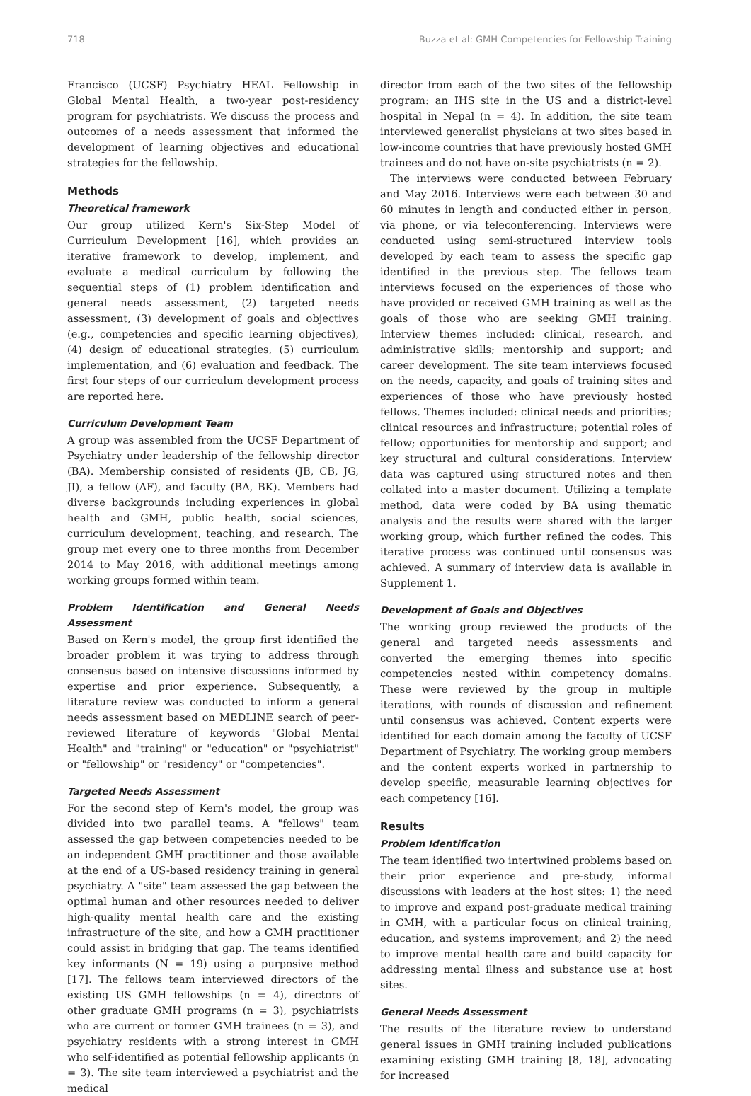718 Buzza et al: GMH Competencies for Fellowship Training
Francisco (UCSF) Psychiatry HEAL Fellowship in Global Mental Health, a two-year post-residency program for psychiatrists. We discuss the process and outcomes of a needs assessment that informed the development of learning objectives and educational strategies for the fellowship.
Methods
Theoretical framework
Our group utilized Kern's Six-Step Model of Curriculum Development [16], which provides an iterative framework to develop, implement, and evaluate a medical curriculum by following the sequential steps of (1) problem identification and general needs assessment, (2) targeted needs assessment, (3) development of goals and objectives (e.g., competencies and specific learning objectives), (4) design of educational strategies, (5) curriculum implementation, and (6) evaluation and feedback. The first four steps of our curriculum development process are reported here.
Curriculum Development Team
A group was assembled from the UCSF Department of Psychiatry under leadership of the fellowship director (BA). Membership consisted of residents (JB, CB, JG, JI), a fellow (AF), and faculty (BA, BK). Members had diverse backgrounds including experiences in global health and GMH, public health, social sciences, curriculum development, teaching, and research. The group met every one to three months from December 2014 to May 2016, with additional meetings among working groups formed within team.
Problem Identification and General Needs Assessment
Based on Kern's model, the group first identified the broader problem it was trying to address through consensus based on intensive discussions informed by expertise and prior experience. Subsequently, a literature review was conducted to inform a general needs assessment based on MEDLINE search of peer-reviewed literature of keywords "Global Mental Health" and "training" or "education" or "psychiatrist" or "fellowship" or "residency" or "competencies".
Targeted Needs Assessment
For the second step of Kern's model, the group was divided into two parallel teams. A "fellows" team assessed the gap between competencies needed to be an independent GMH practitioner and those available at the end of a US-based residency training in general psychiatry. A "site" team assessed the gap between the optimal human and other resources needed to deliver high-quality mental health care and the existing infrastructure of the site, and how a GMH practitioner could assist in bridging that gap. The teams identified key informants (N = 19) using a purposive method [17]. The fellows team interviewed directors of the existing US GMH fellowships (n = 4), directors of other graduate GMH programs (n = 3), psychiatrists who are current or former GMH trainees (n = 3), and psychiatry residents with a strong interest in GMH who self-identified as potential fellowship applicants (n = 3). The site team interviewed a psychiatrist and the medical
director from each of the two sites of the fellowship program: an IHS site in the US and a district-level hospital in Nepal (n = 4). In addition, the site team interviewed generalist physicians at two sites based in low-income countries that have previously hosted GMH trainees and do not have on-site psychiatrists (n = 2).
The interviews were conducted between February and May 2016. Interviews were each between 30 and 60 minutes in length and conducted either in person, via phone, or via teleconferencing. Interviews were conducted using semi-structured interview tools developed by each team to assess the specific gap identified in the previous step. The fellows team interviews focused on the experiences of those who have provided or received GMH training as well as the goals of those who are seeking GMH training. Interview themes included: clinical, research, and administrative skills; mentorship and support; and career development. The site team interviews focused on the needs, capacity, and goals of training sites and experiences of those who have previously hosted fellows. Themes included: clinical needs and priorities; clinical resources and infrastructure; potential roles of fellow; opportunities for mentorship and support; and key structural and cultural considerations. Interview data was captured using structured notes and then collated into a master document. Utilizing a template method, data were coded by BA using thematic analysis and the results were shared with the larger working group, which further refined the codes. This iterative process was continued until consensus was achieved. A summary of interview data is available in Supplement 1.
Development of Goals and Objectives
The working group reviewed the products of the general and targeted needs assessments and converted the emerging themes into specific competencies nested within competency domains. These were reviewed by the group in multiple iterations, with rounds of discussion and refinement until consensus was achieved. Content experts were identified for each domain among the faculty of UCSF Department of Psychiatry. The working group members and the content experts worked in partnership to develop specific, measurable learning objectives for each competency [16].
Results
Problem Identification
The team identified two intertwined problems based on their prior experience and pre-study, informal discussions with leaders at the host sites: 1) the need to improve and expand post-graduate medical training in GMH, with a particular focus on clinical training, education, and systems improvement; and 2) the need to improve mental health care and build capacity for addressing mental illness and substance use at host sites.
General Needs Assessment
The results of the literature review to understand general issues in GMH training included publications examining existing GMH training [8, 18], advocating for increased